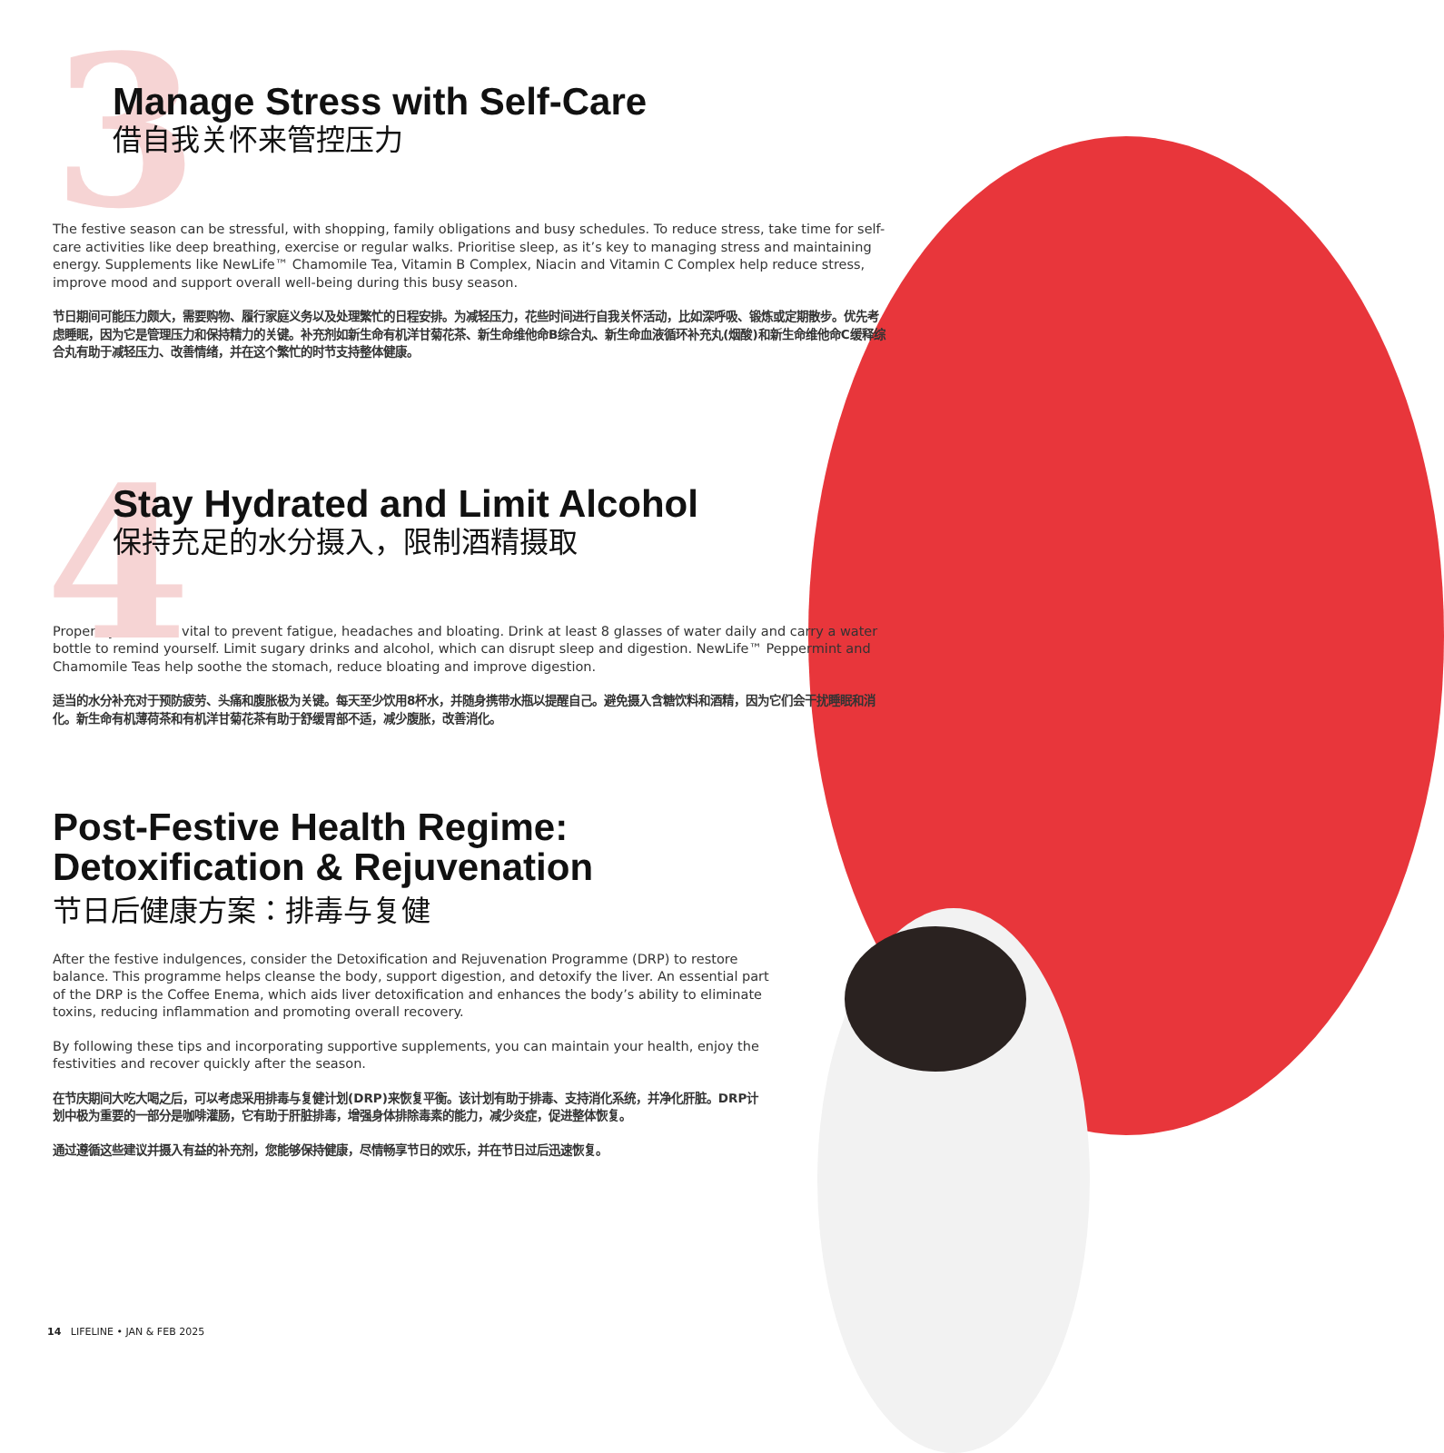3
Manage Stress with Self-Care
借自我关怀来管控压力
The festive season can be stressful, with shopping, family obligations and busy schedules. To reduce stress, take time for self-care activities like deep breathing, exercise or regular walks. Prioritise sleep, as it’s key to managing stress and maintaining energy. Supplements like NewLife™ Chamomile Tea, Vitamin B Complex, Niacin and Vitamin C Complex help reduce stress, improve mood and support overall well-being during this busy season.
节日期间可能压力颇大，需要购物、履行家庭义务以及处理繁忙的日程安排。为减轻压力，花些时间进行自我关怀活动，比如深呼吸、锻炼或定期散步。优先考虑睡眠，因为它是管理压力和保持精力的关键。补充剂如新生命有机洋甘菊花茶、新生命维他命B综合丸、新生命血液循环补充丸(烟酸)和新生命维他命C缓释综合丸有助于减轻压力、改善情绪，并在这个繁忙的时节支持整体健康。
4
Stay Hydrated and Limit Alcohol
保持充足的水分摄入，限制酒精摄取
Proper hydration is vital to prevent fatigue, headaches and bloating. Drink at least 8 glasses of water daily and carry a water bottle to remind yourself. Limit sugary drinks and alcohol, which can disrupt sleep and digestion. NewLife™ Peppermint and Chamomile Teas help soothe the stomach, reduce bloating and improve digestion.
适当的水分补充对于预防疲劳、头痛和腹胀极为关键。每天至少饮用8杯水，并随身携带水瓶以提醒自己。避免摄入含糖饮料和酒精，因为它们会干扰睡眠和消化。新生命有机薄荷茶和有机洋甘菊花茶有助于舒缓胃部不适，减少腹胀，改善消化。
Post-Festive Health Regime: Detoxification & Rejuvenation
节日后健康方案：排毒与复健
After the festive indulgences, consider the Detoxification and Rejuvenation Programme (DRP) to restore balance. This programme helps cleanse the body, support digestion, and detoxify the liver. An essential part of the DRP is the Coffee Enema, which aids liver detoxification and enhances the body’s ability to eliminate toxins, reducing inflammation and promoting overall recovery.
By following these tips and incorporating supportive supplements, you can maintain your health, enjoy the festivities and recover quickly after the season.
在节庆期间大吃大喝之后，可以考虑采用排毒与复健计划(DRP)来恢复平衡。该计划有助于排毒、支持消化系统，并净化肝脏。DRP计划中极为重要的一部分是咖啡灌肠，它有助于肝脏排毒，增强身体排除毒素的能力，减少炎症，促进整体恢复。
通过遵循这些建议并摄入有益的补充剂，您能够保持健康，尽情畅享节日的欢乐，并在节日过后迅速恢复。
14 LIFELINE • JAN & FEB 2025